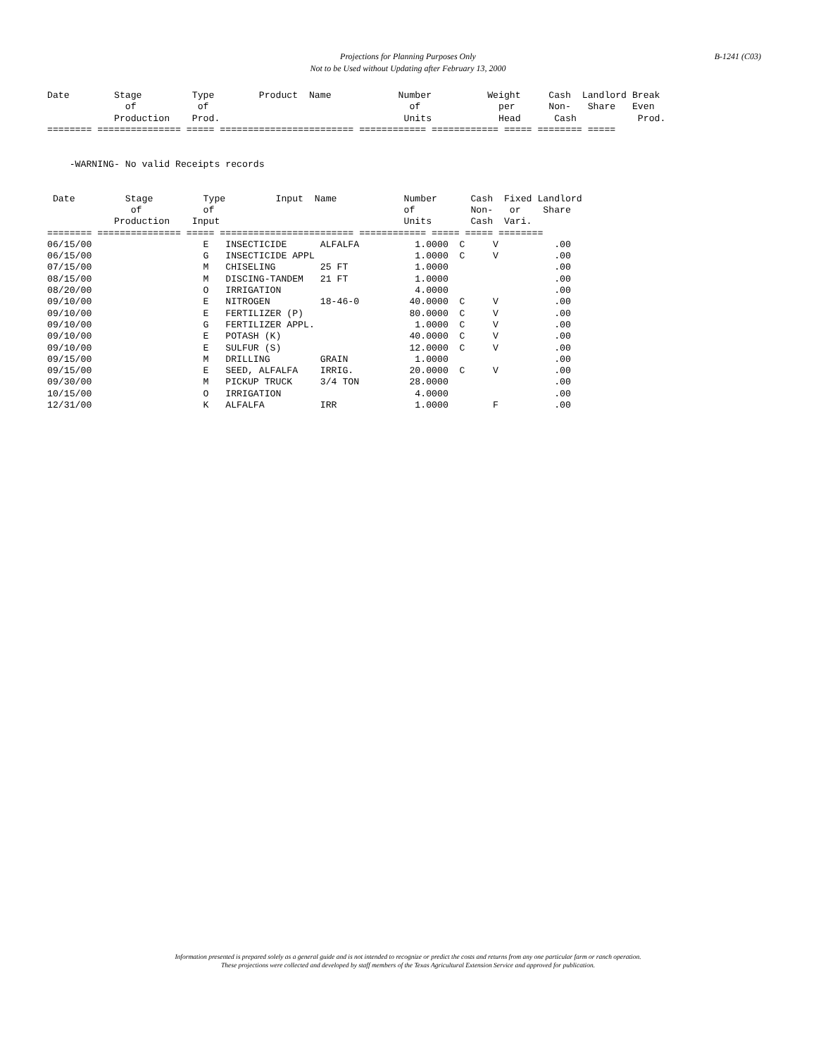Projections for Planning Purposes Only
Not to be Used without Updating after February 13, 2000
B-1241 (C03)
Date        Stage         Type        Product  Name            Number          Weight     Cash  Landlord Break
              of           of                                    of              per      Non-   Share   Even
            Production    Prod.                                 Units            Head      Cash           Prod.
======== =============== ===== ======================== ============ ============ ===== ======== =====


    -WARNING- No valid Receipts records


 Date         Stage         Type         Input  Name            Number      Cash  Fixed Landlord
               of           of                                  of          Non-   or    Share
            Production    Input                                 Units       Cash  Vari.
======== =============== ===== ======================== ============ ===== ===== ========
06/15/00                    E   INSECTICIDE      ALFALFA          1.0000  C     V          .00
06/15/00                    G   INSECTICIDE APPL                  1.0000  C     V          .00
07/15/00                    M   CHISELING        25 FT            1.0000                   .00
08/15/00                    M   DISCING-TANDEM   21 FT            1.0000                   .00
08/20/00                    O   IRRIGATION                        4.0000                   .00
09/10/00                    E   NITROGEN         18-46-0         40.0000  C     V          .00
09/10/00                    E   FERTILIZER (P)                   80.0000  C     V          .00
09/10/00                    G   FERTILIZER APPL.                  1.0000  C     V          .00
09/10/00                    E   POTASH (K)                       40.0000  C     V          .00
09/10/00                    E   SULFUR (S)                       12.0000  C     V          .00
09/15/00                    M   DRILLING         GRAIN            1.0000                   .00
09/15/00                    E   SEED, ALFALFA    IRRIG.          20.0000  C     V          .00
09/30/00                    M   PICKUP TRUCK     3/4 TON         28.0000                   .00
10/15/00                    O   IRRIGATION                        4.0000                   .00
12/31/00                    K   ALFALFA          IRR              1.0000        F          .00
Information presented is prepared solely as a general guide and is not intended to recognize or predict the costs and returns from any one particular farm or ranch operation.
These projections were collected and developed by staff members of the Texas Agricultural Extension Service and approved for publication.